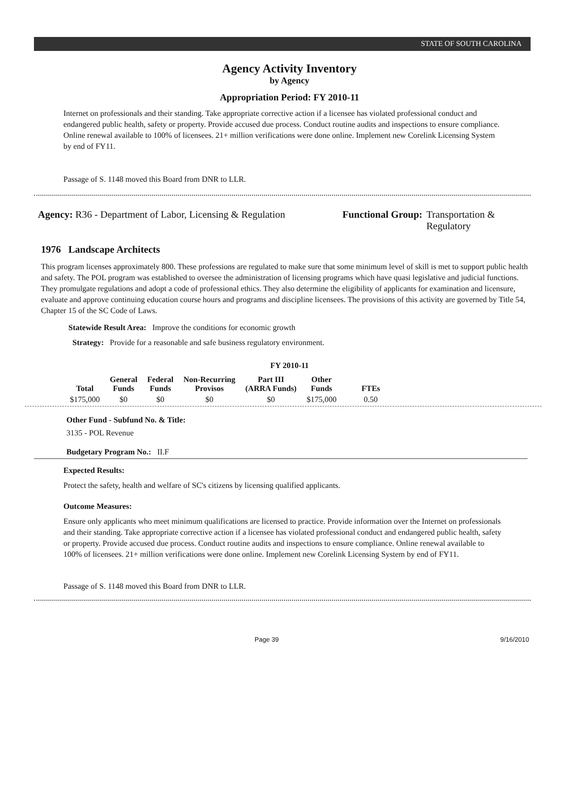STATE OF SOUTH CAROLINA
Agency Activity Inventory
by Agency
Appropriation Period: FY 2010-11
Internet on professionals and their standing. Take appropriate corrective action if a licensee has violated professional conduct and endangered public health, safety or property. Provide accused due process. Conduct routine audits and inspections to ensure compliance. Online renewal available to 100% of licensees. 21+ million verifications were done online. Implement new Corelink Licensing System by end of FY11.
Passage of S. 1148 moved this Board from DNR to LLR.
Agency: R36 - Department of Labor, Licensing & Regulation
Functional Group: Transportation &
Regulatory
1976 Landscape Architects
This program licenses approximately 800. These professions are regulated to make sure that some minimum level of skill is met to support public health and safety. The POL program was established to oversee the administration of licensing programs which have quasi legislative and judicial functions. They promulgate regulations and adopt a code of professional ethics. They also determine the eligibility of applicants for examination and licensure, evaluate and approve continuing education course hours and programs and discipline licensees. The provisions of this activity are governed by Title 54, Chapter 15 of the SC Code of Laws.
Statewide Result Area: Improve the conditions for economic growth
Strategy: Provide for a reasonable and safe business regulatory environment.
FY 2010-11
| Total | General Funds | Federal Funds | Non-Recurring Provisos | Part III (ARRA Funds) | Other Funds | FTEs |
| --- | --- | --- | --- | --- | --- | --- |
| $175,000 | $0 | $0 | $0 | $0 | $175,000 | 0.50 |
Other Fund - Subfund No. & Title:
3135 - POL Revenue
Budgetary Program No.: II.F
Expected Results:
Protect the safety, health and welfare of SC's citizens by licensing qualified applicants.
Outcome Measures:
Ensure only applicants who meet minimum qualifications are licensed to practice. Provide information over the Internet on professionals and their standing. Take appropriate corrective action if a licensee has violated professional conduct and endangered public health, safety or property. Provide accused due process. Conduct routine audits and inspections to ensure compliance. Online renewal available to 100% of licensees. 21+ million verifications were done online. Implement new Corelink Licensing System by end of FY11.
Passage of S. 1148 moved this Board from DNR to LLR.
Page 39 9/16/2010